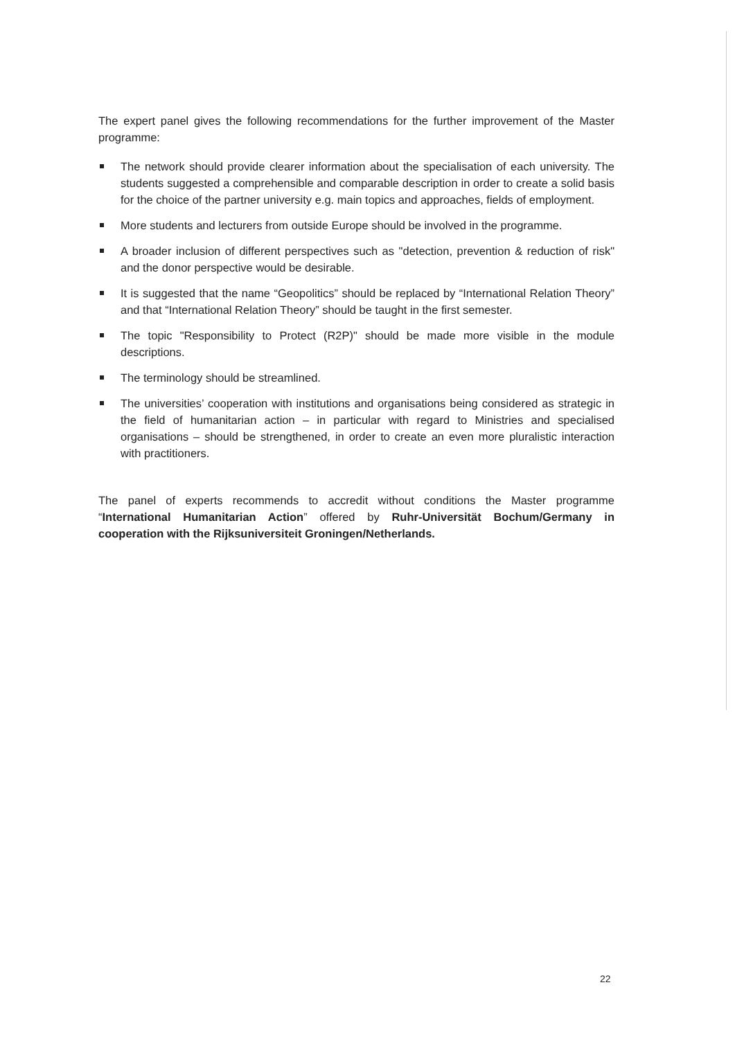The expert panel gives the following recommendations for the further improvement of the Master programme:
The network should provide clearer information about the specialisation of each university. The students suggested a comprehensible and comparable description in order to create a solid basis for the choice of the partner university e.g. main topics and approaches, fields of employment.
More students and lecturers from outside Europe should be involved in the programme.
A broader inclusion of different perspectives such as "detection, prevention & reduction of risk" and the donor perspective would be desirable.
It is suggested that the name “Geopolitics” should be replaced by “International Relation Theory” and that “International Relation Theory” should be taught in the first semester.
The topic "Responsibility to Protect (R2P)" should be made more visible in the module descriptions.
The terminology should be streamlined.
The universities’ cooperation with institutions and organisations being considered as strategic in the field of humanitarian action – in particular with regard to Ministries and specialised organisations – should be strengthened, in order to create an even more pluralistic interaction with practitioners.
The panel of experts recommends to accredit without conditions the Master programme “International Humanitarian Action” offered by Ruhr-Universität Bochum/Germany in cooperation with the Rijksuniversiteit Groningen/Netherlands.
22